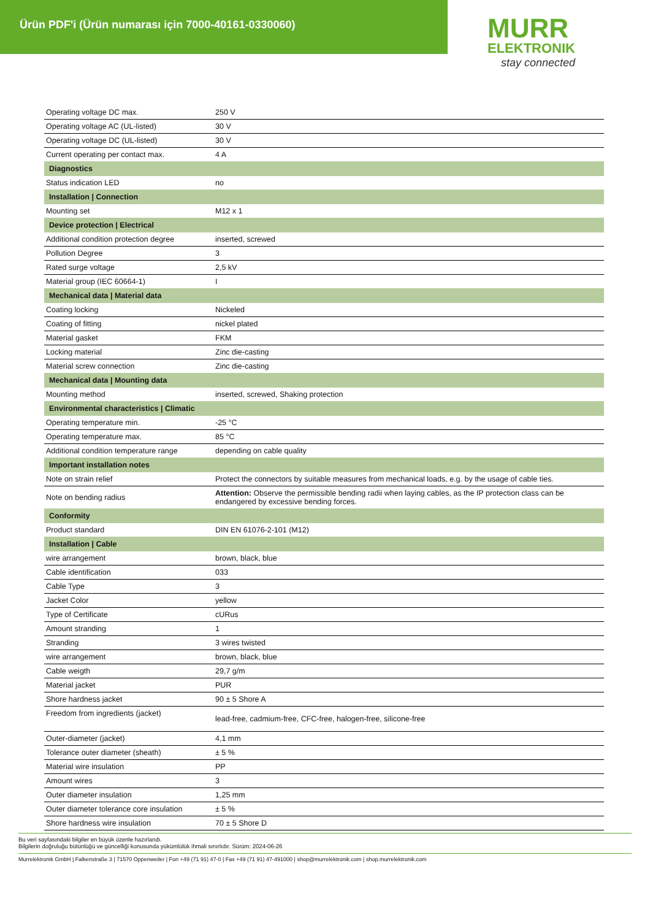Ürün PDF'i (Ürün numarası için 7000-40161-0330060)
MURR
ELEKTRONIK
stay connected
| Operating voltage DC max. | 250 V |
| Operating voltage AC (UL-listed) | 30 V |
| Operating voltage DC (UL-listed) | 30 V |
| Current operating per contact max. | 4 A |
| Diagnostics | |
| Status indication LED | no |
| Installation / Connection | |
| Mounting set | M12 x 1 |
| Device protection / Electrical | |
| Additional condition protection degree | inserted, screwed |
| Pollution Degree | 3 |
| Rated surge voltage | 2,5 kV |
| Material group (IEC 60664-1) | I |
| Mechanical data / Material data | |
| Coating locking | Nickeled |
| Coating of fitting | nickel plated |
| Material gasket | FKM |
| Locking material | Zinc die-casting |
| Material screw connection | Zinc die-casting |
| Mechanical data / Mounting data | |
| Mounting method | inserted, screwed, Shaking protection |
| Environmental characteristics / Climatic | |
| Operating temperature min. | -25 °C |
| Operating temperature max. | 85 °C |
| Additional condition temperature range | depending on cable quality |
| Important installation notes | |
| Note on strain relief | Protect the connectors by suitable measures from mechanical loads, e.g. by the usage of cable ties. |
| Note on bending radius | Attention: Observe the permissible bending radii when laying cables, as the IP protection class can be endangered by excessive bending forces. |
| Conformity | |
| Product standard | DIN EN 61076-2-101 (M12) |
| Installation / Cable | |
| wire arrangement | brown, black, blue |
| Cable identification | 033 |
| Cable Type | 3 |
| Jacket Color | yellow |
| Type of Certificate | cURus |
| Amount stranding | 1 |
| Stranding | 3 wires twisted |
| wire arrangement | brown, black, blue |
| Cable weigth | 29,7 g/m |
| Material jacket | PUR |
| Shore hardness jacket | 90 ± 5 Shore A |
| Freedom from ingredients (jacket) | lead-free, cadmium-free, CFC-free, halogen-free, silicone-free |
| Outer-diameter (jacket) | 4,1 mm |
| Tolerance outer diameter (sheath) | ± 5 % |
| Material wire insulation | PP |
| Amount wires | 3 |
| Outer diameter insulation | 1,25 mm |
| Outer diameter tolerance core insulation | ± 5 % |
| Shore hardness wire insulation | 70 ± 5 Shore D |
Bu veri sayfasındaki bilgiler en büyük özenle hazırlandı.
Bilgilerin doğruluğu bütünlüğü ve güncelliği konusunda yükümlülük ihmali sınırlıdır. Sürüm: 2024-06-26
Murrelektronik GmbH | Falkenstraße 3 | 71570 Oppenweiler | Fon +49 (71 91) 47-0 | Fax +49 (71 91) 47-491000 | shop@murrelektronik.com | shop.murrelektronik.com